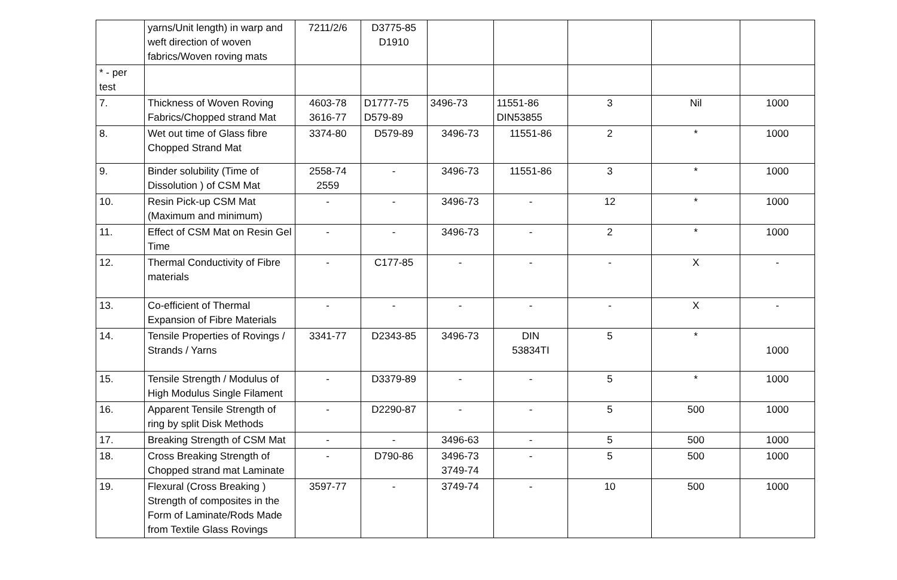| | yarns/Unit length) in warp and weft direction of woven fabrics/Woven roving mats | 7211/2/6 | D3775-85 D1910 | | | | | |
| * - per test | | | | | | | | |
| 7. | Thickness of Woven Roving Fabrics/Chopped strand Mat | 4603-78 3616-77 | D1777-75 D579-89 | 3496-73 | 11551-86 DIN53855 | 3 | Nil | 1000 |
| 8. | Wet out time of Glass fibre Chopped Strand Mat | 3374-80 | D579-89 | 3496-73 | 11551-86 | 2 | * | 1000 |
| 9. | Binder solubility (Time of Dissolution ) of CSM Mat | 2558-74 2559 | - | 3496-73 | 11551-86 | 3 | * | 1000 |
| 10. | Resin Pick-up CSM Mat (Maximum and minimum) | - | - | 3496-73 | - | 12 | * | 1000 |
| 11. | Effect of CSM Mat on Resin Gel Time | - | - | 3496-73 | - | 2 | * | 1000 |
| 12. | Thermal Conductivity of Fibre materials | - | C177-85 | - | - | - | X | - |
| 13. | Co-efficient of Thermal Expansion of Fibre Materials | - | - | - | - | - | X | - |
| 14. | Tensile Properties of Rovings / Strands / Yarns | 3341-77 | D2343-85 | 3496-73 | DIN 53834TI | 5 | * | 1000 |
| 15. | Tensile Strength / Modulus of High Modulus Single Filament | - | D3379-89 | - | - | 5 | * | 1000 |
| 16. | Apparent Tensile Strength of ring by split Disk Methods | - | D2290-87 | - | - | 5 | 500 | 1000 |
| 17. | Breaking Strength of CSM Mat | - | - | 3496-63 | - | 5 | 500 | 1000 |
| 18. | Cross Breaking Strength of Chopped strand mat Laminate | - | D790-86 | 3496-73 3749-74 | - | 5 | 500 | 1000 |
| 19. | Flexural (Cross Breaking ) Strength of composites in the Form of Laminate/Rods Made from Textile Glass Rovings | 3597-77 | - | 3749-74 | - | 10 | 500 | 1000 |